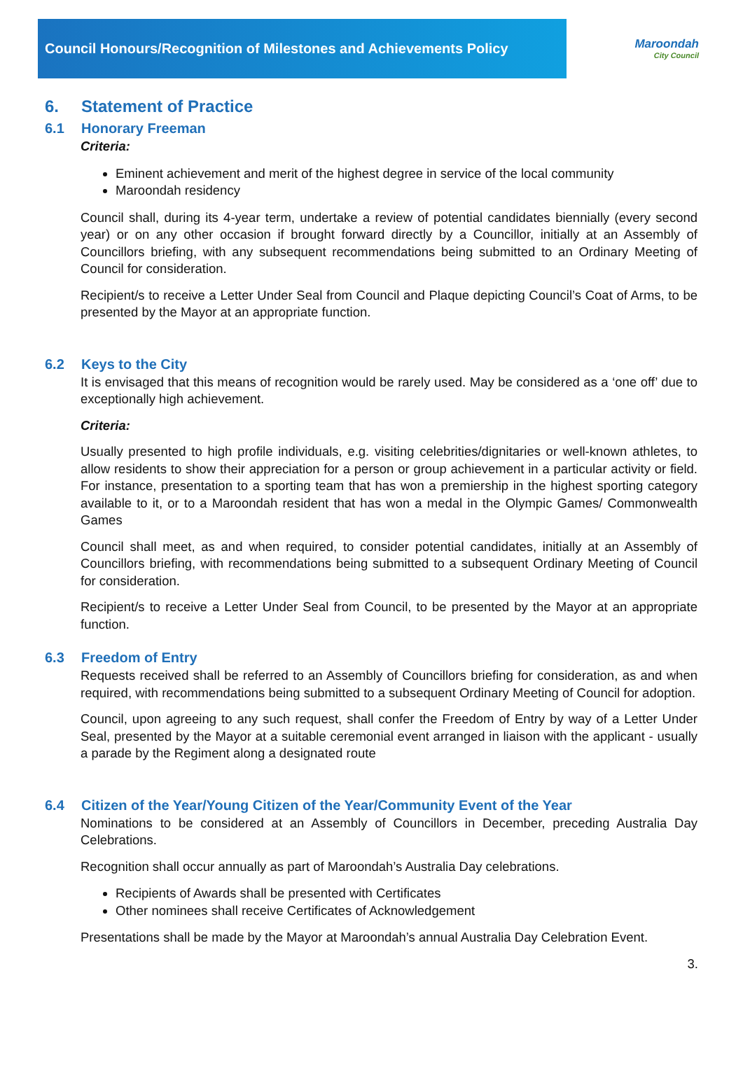Council Honours/Recognition of Milestones and Achievements Policy
Maroondah
City Council
6. Statement of Practice
6.1 Honorary Freeman
Criteria:
Eminent achievement and merit of the highest degree in service of the local community
Maroondah residency
Council shall, during its 4-year term, undertake a review of potential candidates biennially (every second year) or on any other occasion if brought forward directly by a Councillor, initially at an Assembly of Councillors briefing, with any subsequent recommendations being submitted to an Ordinary Meeting of Council for consideration.
Recipient/s to receive a Letter Under Seal from Council and Plaque depicting Council’s Coat of Arms, to be presented by the Mayor at an appropriate function.
6.2 Keys to the City
It is envisaged that this means of recognition would be rarely used. May be considered as a ‘one off’ due to exceptionally high achievement.
Criteria:
Usually presented to high profile individuals, e.g. visiting celebrities/dignitaries or well-known athletes, to allow residents to show their appreciation for a person or group achievement in a particular activity or field. For instance, presentation to a sporting team that has won a premiership in the highest sporting category available to it, or to a Maroondah resident that has won a medal in the Olympic Games/ Commonwealth Games
Council shall meet, as and when required, to consider potential candidates, initially at an Assembly of Councillors briefing, with recommendations being submitted to a subsequent Ordinary Meeting of Council for consideration.
Recipient/s to receive a Letter Under Seal from Council, to be presented by the Mayor at an appropriate function.
6.3 Freedom of Entry
Requests received shall be referred to an Assembly of Councillors briefing for consideration, as and when required, with recommendations being submitted to a subsequent Ordinary Meeting of Council for adoption.
Council, upon agreeing to any such request, shall confer the Freedom of Entry by way of a Letter Under Seal, presented by the Mayor at a suitable ceremonial event arranged in liaison with the applicant - usually a parade by the Regiment along a designated route
6.4 Citizen of the Year/Young Citizen of the Year/Community Event of the Year
Nominations to be considered at an Assembly of Councillors in December, preceding Australia Day Celebrations.
Recognition shall occur annually as part of Maroondah’s Australia Day celebrations.
Recipients of Awards shall be presented with Certificates
Other nominees shall receive Certificates of Acknowledgement
Presentations shall be made by the Mayor at Maroondah’s annual Australia Day Celebration Event.
3.